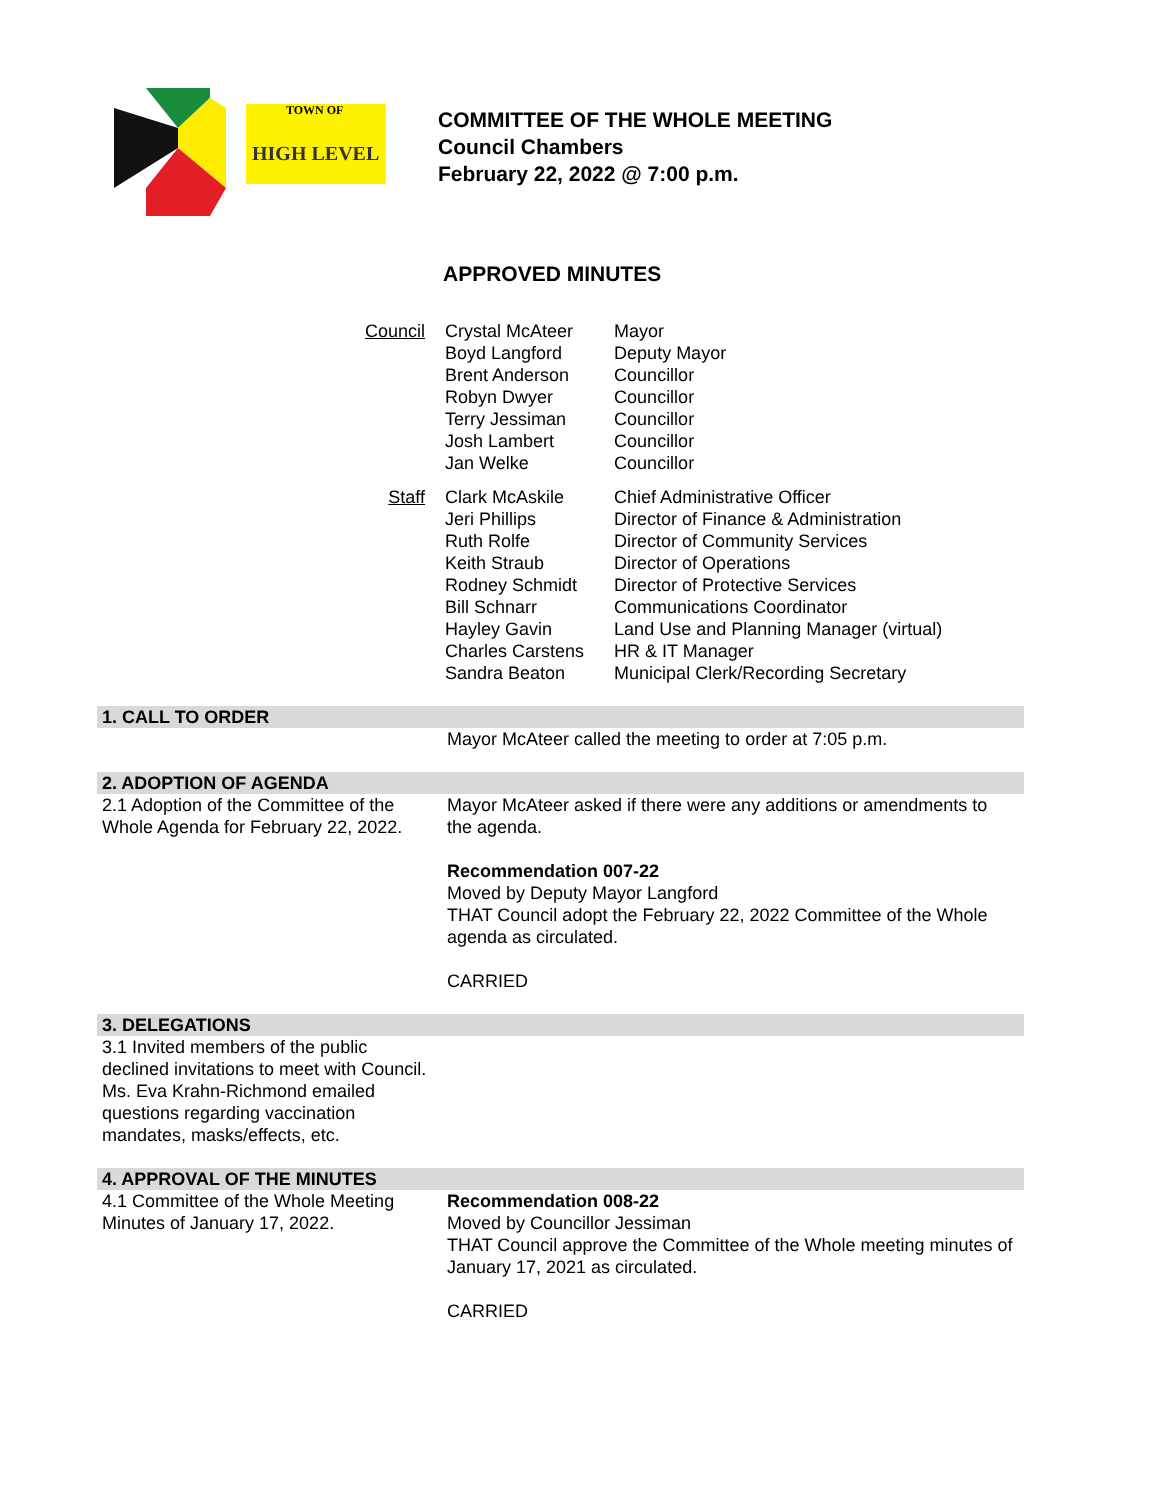TOWN OF
HIGH LEVEL
COMMITTEE OF THE WHOLE MEETING
Council Chambers
February 22, 2022 @ 7:00 p.m.
APPROVED MINUTES
| Council | Crystal McAteer Boyd Langford Brent Anderson Robyn Dwyer Terry Jessiman Josh Lambert Jan Welke | Mayor Deputy Mayor Councillor Councillor Councillor Councillor Councillor |
| Staff | Clark McAskile Jeri Phillips Ruth Rolfe Keith Straub Rodney Schmidt Bill Schnarr Hayley Gavin Charles Carstens Sandra Beaton | Chief Administrative Officer Director of Finance & Administration Director of Community Services Director of Operations Director of Protective Services Communications Coordinator Land Use and Planning Manager (virtual) HR & IT Manager Municipal Clerk/Recording Secretary |
| 1. CALL TO ORDER | |
| | Mayor McAteer called the meeting to order at 7:05 p.m. |
| 2. ADOPTION OF AGENDA | |
| 2.1 Adoption of the Committee of the Whole Agenda for February 22, 2022. | Mayor McAteer asked if there were any additions or amendments to the agenda. Recommendation 007-22 Moved by Deputy Mayor Langford THAT Council adopt the February 22, 2022 Committee of the Whole agenda as circulated. CARRIED |
| 3. DELEGATIONS | |
| 3.1 Invited members of the public declined invitations to meet with Council. Ms. Eva Krahn-Richmond emailed questions regarding vaccination mandates, masks/effects, etc. | |
| 4. APPROVAL OF THE MINUTES | |
| 4.1 Committee of the Whole Meeting Minutes of January 17, 2022. | Recommendation 008-22 Moved by Councillor Jessiman THAT Council approve the Committee of the Whole meeting minutes of January 17, 2021 as circulated. CARRIED |